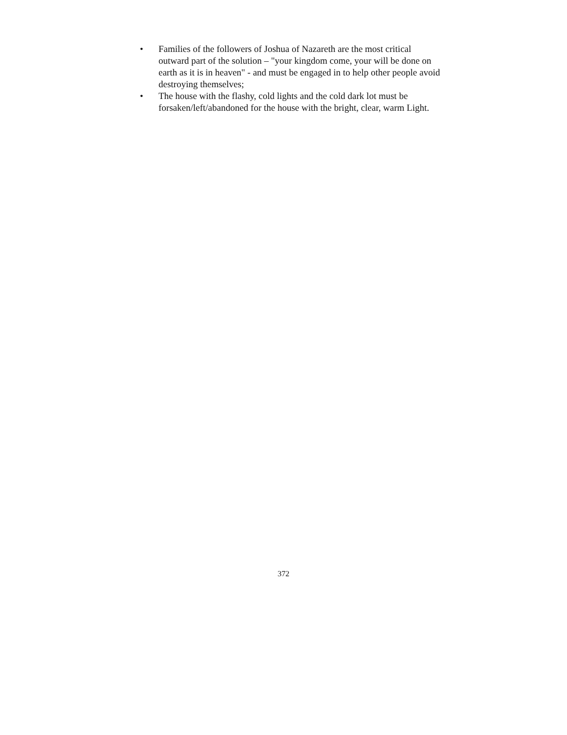• Families of the followers of Joshua of Nazareth are the most critical outward part of the solution – "your kingdom come, your will be done on earth as it is in heaven" - and must be engaged in to help other people avoid destroying themselves;
• The house with the flashy, cold lights and the cold dark lot must be forsaken/left/abandoned for the house with the bright, clear, warm Light.
372